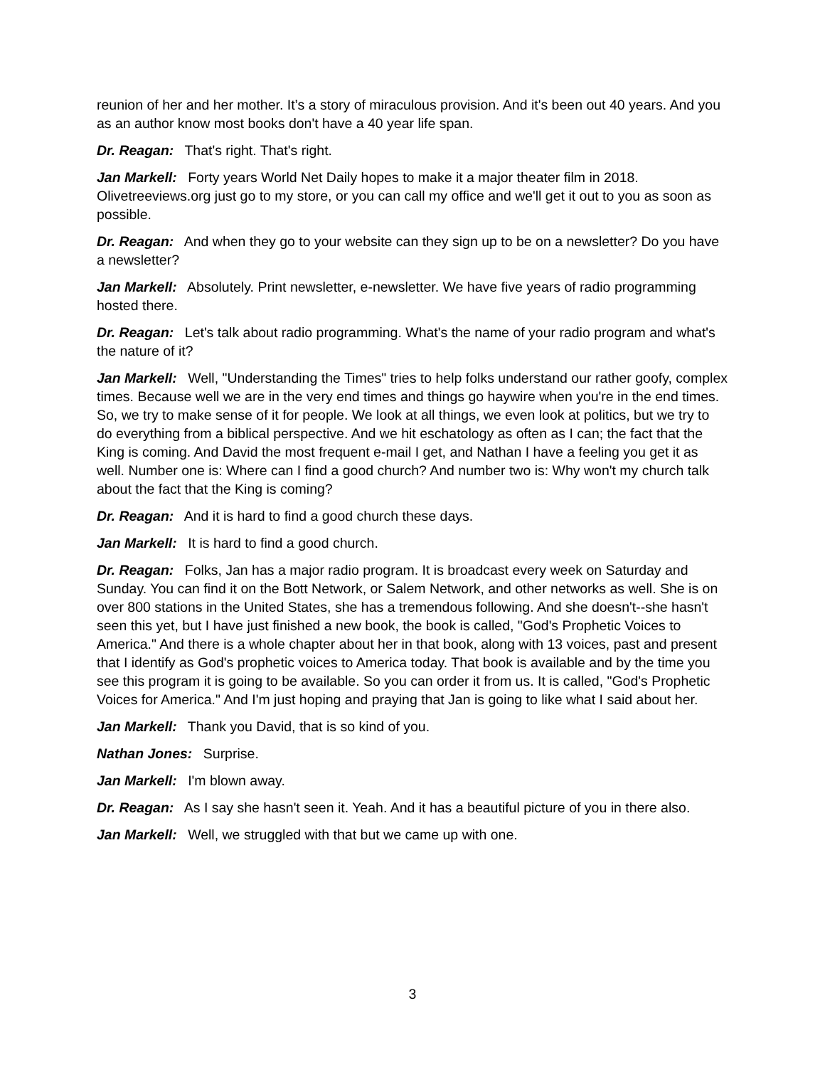reunion of her and her mother. It’s a story of miraculous provision. And it's been out 40 years. And you as an author know most books don't have a 40 year life span.
Dr. Reagan: That's right. That's right.
Jan Markell: Forty years World Net Daily hopes to make it a major theater film in 2018. Olivetreeviews.org just go to my store, or you can call my office and we'll get it out to you as soon as possible.
Dr. Reagan: And when they go to your website can they sign up to be on a newsletter? Do you have a newsletter?
Jan Markell: Absolutely. Print newsletter, e-newsletter. We have five years of radio programming hosted there.
Dr. Reagan: Let's talk about radio programming. What's the name of your radio program and what's the nature of it?
Jan Markell: Well, "Understanding the Times" tries to help folks understand our rather goofy, complex times. Because well we are in the very end times and things go haywire when you're in the end times. So, we try to make sense of it for people. We look at all things, we even look at politics, but we try to do everything from a biblical perspective. And we hit eschatology as often as I can; the fact that the King is coming. And David the most frequent e-mail I get, and Nathan I have a feeling you get it as well. Number one is: Where can I find a good church? And number two is: Why won't my church talk about the fact that the King is coming?
Dr. Reagan: And it is hard to find a good church these days.
Jan Markell: It is hard to find a good church.
Dr. Reagan: Folks, Jan has a major radio program. It is broadcast every week on Saturday and Sunday. You can find it on the Bott Network, or Salem Network, and other networks as well. She is on over 800 stations in the United States, she has a tremendous following. And she doesn't--she hasn't seen this yet, but I have just finished a new book, the book is called, "God's Prophetic Voices to America." And there is a whole chapter about her in that book, along with 13 voices, past and present that I identify as God's prophetic voices to America today. That book is available and by the time you see this program it is going to be available. So you can order it from us. It is called, "God's Prophetic Voices for America." And I'm just hoping and praying that Jan is going to like what I said about her.
Jan Markell: Thank you David, that is so kind of you.
Nathan Jones: Surprise.
Jan Markell: I'm blown away.
Dr. Reagan: As I say she hasn't seen it. Yeah. And it has a beautiful picture of you in there also.
Jan Markell: Well, we struggled with that but we came up with one.
3